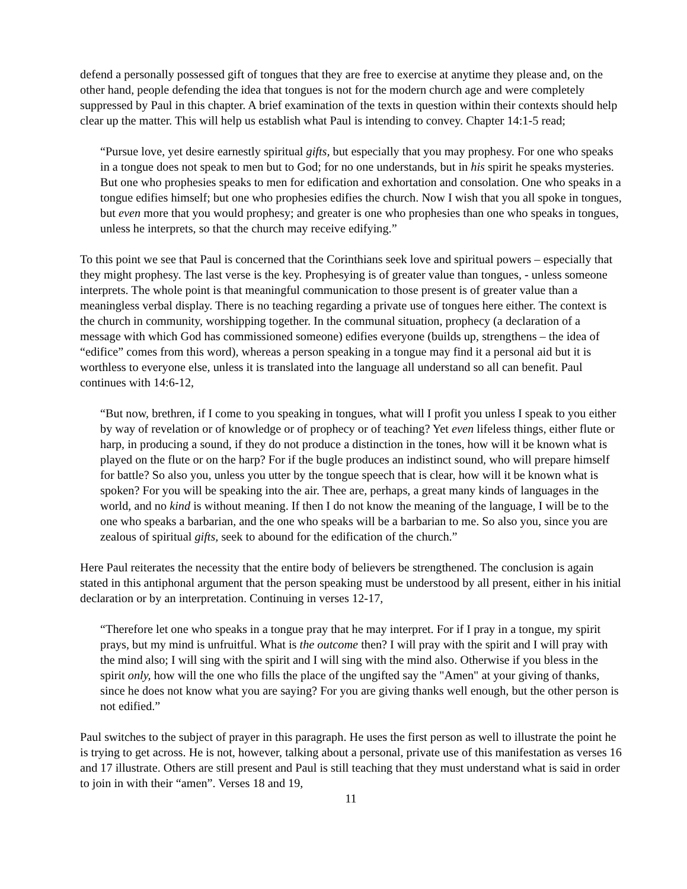defend a personally possessed gift of tongues that they are free to exercise at anytime they please and, on the other hand, people defending the idea that tongues is not for the modern church age and were completely suppressed by Paul in this chapter. A brief examination of the texts in question within their contexts should help clear up the matter. This will help us establish what Paul is intending to convey. Chapter 14:1-5 read;
“Pursue love, yet desire earnestly spiritual gifts, but especially that you may prophesy. For one who speaks in a tongue does not speak to men but to God; for no one understands, but in his spirit he speaks mysteries. But one who prophesies speaks to men for edification and exhortation and consolation. One who speaks in a tongue edifies himself; but one who prophesies edifies the church. Now I wish that you all spoke in tongues, but even more that you would prophesy; and greater is one who prophesies than one who speaks in tongues, unless he interprets, so that the church may receive edifying.”
To this point we see that Paul is concerned that the Corinthians seek love and spiritual powers – especially that they might prophesy. The last verse is the key. Prophesying is of greater value than tongues, - unless someone interprets. The whole point is that meaningful communication to those present is of greater value than a meaningless verbal display. There is no teaching regarding a private use of tongues here either. The context is the church in community, worshipping together. In the communal situation, prophecy (a declaration of a message with which God has commissioned someone) edifies everyone (builds up, strengthens – the idea of “edifice” comes from this word), whereas a person speaking in a tongue may find it a personal aid but it is worthless to everyone else, unless it is translated into the language all understand so all can benefit. Paul continues with 14:6-12,
“But now, brethren, if I come to you speaking in tongues, what will I profit you unless I speak to you either by way of revelation or of knowledge or of prophecy or of teaching? Yet even lifeless things, either flute or harp, in producing a sound, if they do not produce a distinction in the tones, how will it be known what is played on the flute or on the harp? For if the bugle produces an indistinct sound, who will prepare himself for battle? So also you, unless you utter by the tongue speech that is clear, how will it be known what is spoken? For you will be speaking into the air. Thee are, perhaps, a great many kinds of languages in the world, and no kind is without meaning. If then I do not know the meaning of the language, I will be to the one who speaks a barbarian, and the one who speaks will be a barbarian to me. So also you, since you are zealous of spiritual gifts, seek to abound for the edification of the church.”
Here Paul reiterates the necessity that the entire body of believers be strengthened. The conclusion is again stated in this antiphonal argument that the person speaking must be understood by all present, either in his initial declaration or by an interpretation. Continuing in verses 12-17,
“Therefore let one who speaks in a tongue pray that he may interpret. For if I pray in a tongue, my spirit prays, but my mind is unfruitful. What is the outcome then? I will pray with the spirit and I will pray with the mind also; I will sing with the spirit and I will sing with the mind also. Otherwise if you bless in the spirit only, how will the one who fills the place of the ungifted say the "Amen" at your giving of thanks, since he does not know what you are saying? For you are giving thanks well enough, but the other person is not edified.”
Paul switches to the subject of prayer in this paragraph. He uses the first person as well to illustrate the point he is trying to get across. He is not, however, talking about a personal, private use of this manifestation as verses 16 and 17 illustrate. Others are still present and Paul is still teaching that they must understand what is said in order to join in with their “amen”. Verses 18 and 19,
11